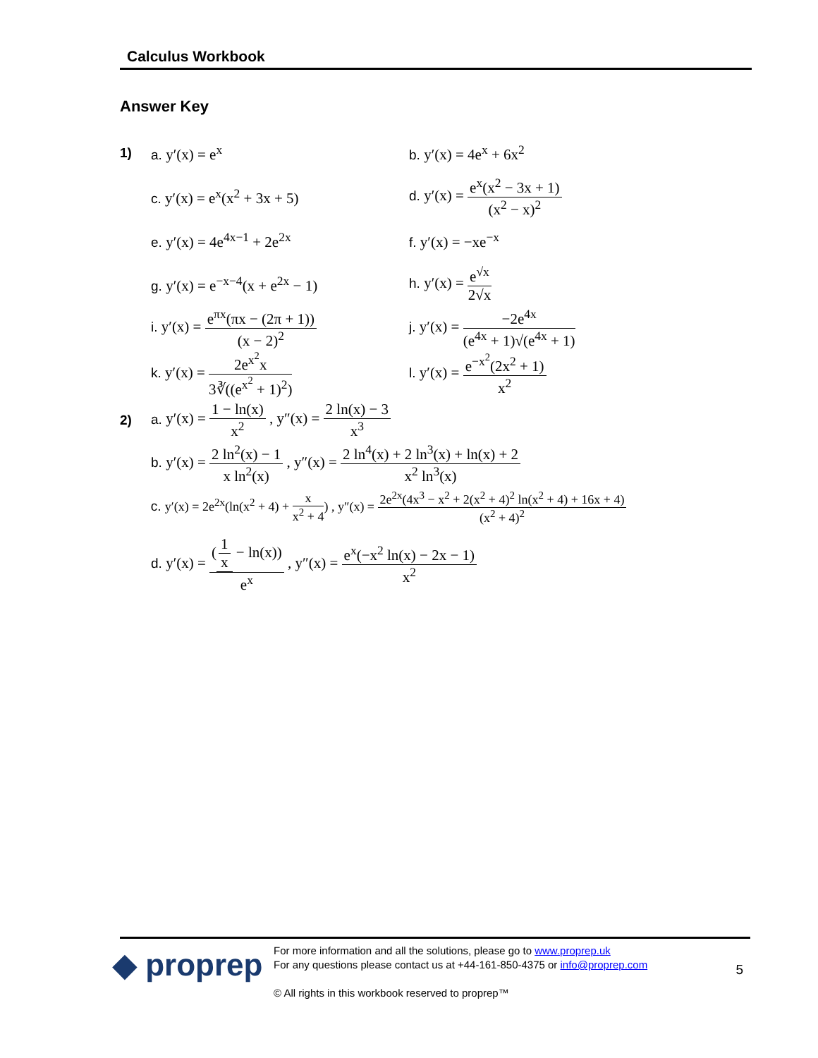Calculus Workbook
Answer Key
1) a. y′(x) = e<sup>x</sup> b. y′(x) = 4e<sup>x</sup> + 6x<sup>2</sup>
c. y′(x) = e<sup>x</sup>(x<sup>2</sup> + 3x + 5)
d. y′(x) = e<sup>x</sup>(x<sup>2</sup> − 3x + 1) (x<sup>2</sup> − x)<sup>2</sup>
e. y′(x) = 4e<sup>4x−1</sup> + 2e<sup>2x</sup> f. y′(x) = −xe<sup>−x</sup>
g. y′(x) = e<sup>−x−4</sup>(x + e<sup>2x</sup> − 1) h. y′(x) = e<sup>√x</sup> 2√x
i. y′(x) = e<sup>πx</sup>(πx − (2π + 1)) (x − 2)<sup>2</sup>
j. y′(x) = −2e<sup>4x</sup> (e<sup>4x</sup> + 1)√(e<sup>4x</sup> + 1)
k. y′(x) = 2e<sup>x<sup>2</sup></sup>x 3∛((e<sup>x<sup>2</sup></sup> + 1)<sup>2</sup>) l. y′(x) = e<sup>−x<sup>2</sup></sup>(2x<sup>2</sup> + 1) x<sup>2</sup>
2) a. y′(x) = 1 − ln(x) x<sup>2</sup> , y″(x) = 2 ln(x) − 3 x<sup>3</sup>
b. y′(x) = 2 ln<sup>2</sup>(x) − 1 x ln<sup>2</sup>(x) , y″(x) = 2 ln<sup>4</sup>(x) + 2 ln<sup>3</sup>(x) + ln(x) + 2 x<sup>2</sup> ln<sup>3</sup>(x)
c. y′(x) = 2e<sup>2x</sup>(ln(x<sup>2</sup> + 4) + x x<sup>2</sup> + 4) , y″(x) = 2e<sup>2x</sup>(4x<sup>3</sup> − x<sup>2</sup> + 2(x<sup>2</sup> + 4)<sup>2</sup> ln(x<sup>2</sup> + 4) + 16x + 4) (x<sup>2</sup> + 4)<sup>2</sup>
d. y′(x) = (1 x − ln(x)) e<sup>x</sup> , y″(x) = e<sup>x</sup>(−x<sup>2</sup> ln(x) − 2x − 1) x<sup>2</sup>
◆ proprep
For more information and all the solutions, please go to www.proprep.uk
For any questions please contact us at +44-161-850-4375 or info@proprep.com
© All rights in this workbook reserved to proprep™
5